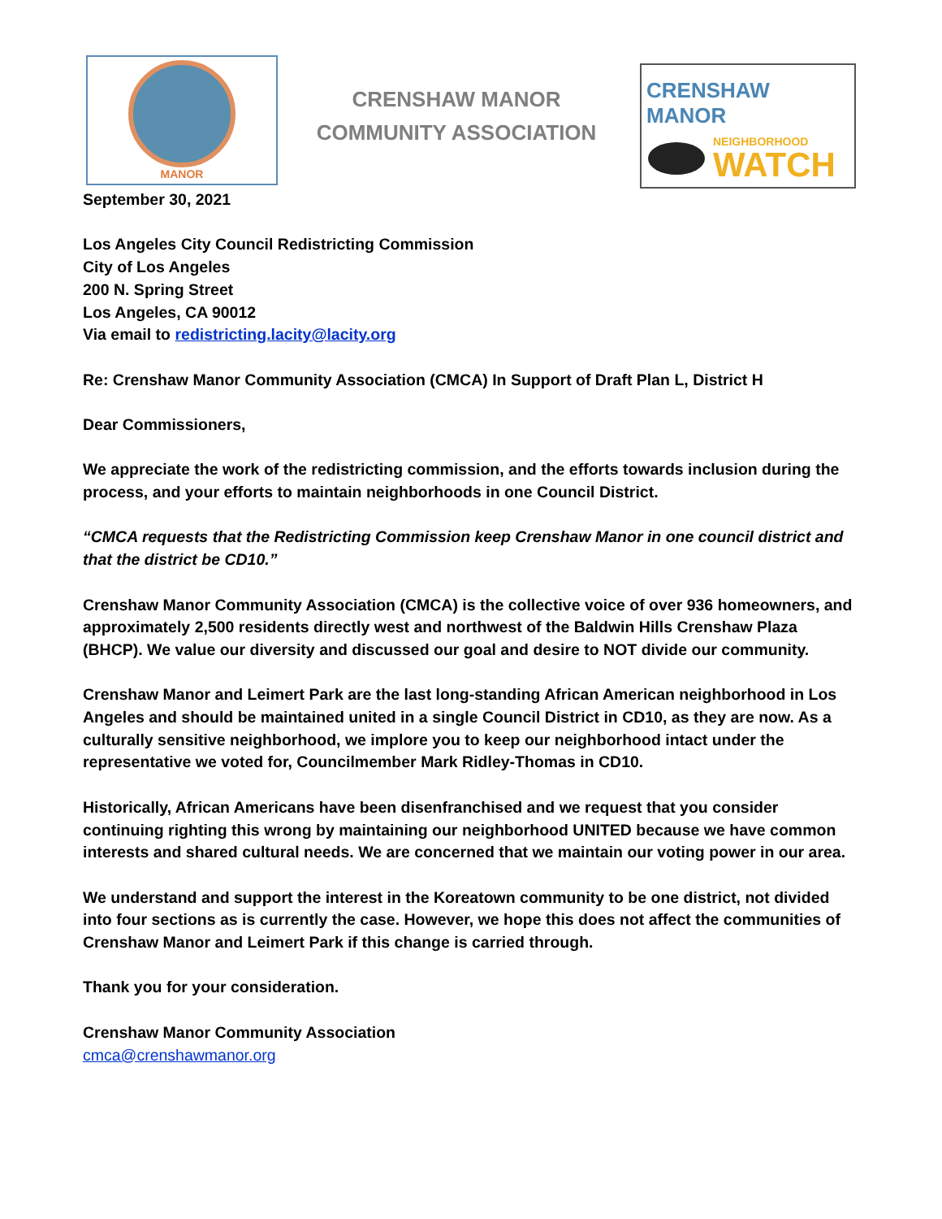MANOR
CRENSHAW MANOR
COMMUNITY ASSOCIATION
CRENSHAW MANOR
NEIGHBORHOOD
WATCH
September 30, 2021
Los Angeles City Council Redistricting Commission
City of Los Angeles
200 N. Spring Street
Los Angeles, CA 90012
Via email to redistricting.lacity@lacity.org
Re: Crenshaw Manor Community Association (CMCA) In Support of Draft Plan L, District H
Dear Commissioners,
We appreciate the work of the redistricting commission, and the efforts towards inclusion during the process, and your efforts to maintain neighborhoods in one Council District.
“CMCA requests that the Redistricting Commission keep Crenshaw Manor in one council district and that the district be CD10.”
Crenshaw Manor Community Association (CMCA) is the collective voice of over 936 homeowners, and approximately 2,500 residents directly west and northwest of the Baldwin Hills Crenshaw Plaza (BHCP). We value our diversity and discussed our goal and desire to NOT divide our community.
Crenshaw Manor and Leimert Park are the last long-standing African American neighborhood in Los Angeles and should be maintained united in a single Council District in CD10, as they are now. As a culturally sensitive neighborhood, we implore you to keep our neighborhood intact under the representative we voted for, Councilmember Mark Ridley-Thomas in CD10.
Historically, African Americans have been disenfranchised and we request that you consider continuing righting this wrong by maintaining our neighborhood UNITED because we have common interests and shared cultural needs. We are concerned that we maintain our voting power in our area.
We understand and support the interest in the Koreatown community to be one district, not divided into four sections as is currently the case. However, we hope this does not affect the communities of Crenshaw Manor and Leimert Park if this change is carried through.
Thank you for your consideration.
Crenshaw Manor Community Association
cmca@crenshawmanor.org